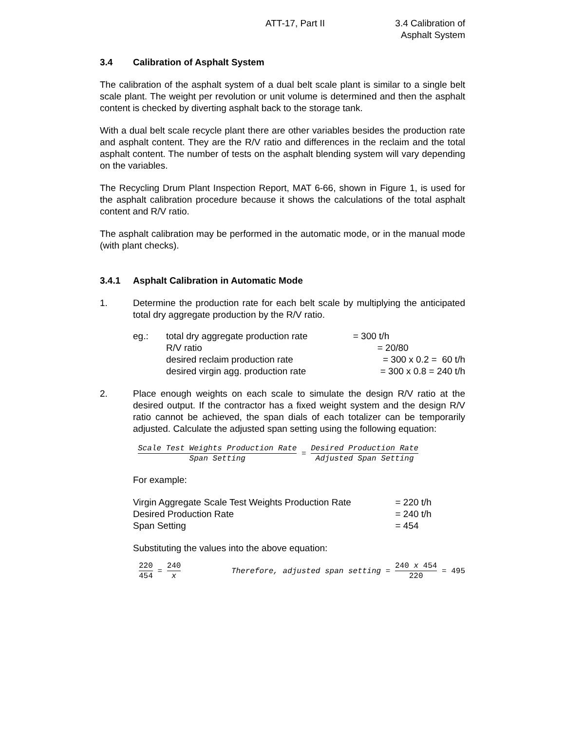ATT-17, Part II 3.4 Calibration of
Asphalt System
3.4 Calibration of Asphalt System
The calibration of the asphalt system of a dual belt scale plant is similar to a single belt scale plant. The weight per revolution or unit volume is determined and then the asphalt content is checked by diverting asphalt back to the storage tank.
With a dual belt scale recycle plant there are other variables besides the production rate and asphalt content. They are the R/V ratio and differences in the reclaim and the total asphalt content. The number of tests on the asphalt blending system will vary depending on the variables.
The Recycling Drum Plant Inspection Report, MAT 6-66, shown in Figure 1, is used for the asphalt calibration procedure because it shows the calculations of the total asphalt content and R/V ratio.
The asphalt calibration may be performed in the automatic mode, or in the manual mode (with plant checks).
3.4.1 Asphalt Calibration in Automatic Mode
1. Determine the production rate for each belt scale by multiplying the anticipated total dry aggregate production by the R/V ratio.
| eg.: | total dry aggregate production rate | = 300 t/h |
| | R/V ratio | = 20/80 |
| | desired reclaim production rate | = 300 x 0.2 = 60 t/h |
| | desired virgin agg. production rate | = 300 x 0.8 = 240 t/h |
2. Place enough weights on each scale to simulate the design R/V ratio at the desired output. If the contractor has a fixed weight system and the design R/V ratio cannot be achieved, the span dials of each totalizer can be temporarily adjusted. Calculate the adjusted span setting using the following equation:
Scale Test Weights Production Rate Span Setting = Desired Production Rate Adjusted Span Setting
For example:
| Virgin Aggregate Scale Test Weights Production Rate | = 220 t/h |
| Desired Production Rate | = 240 t/h |
| Span Setting | = 454 |
Substituting the values into the above equation:
220 454 = 240 x Therefore, adjusted span setting = 240 x 454 220 = 495